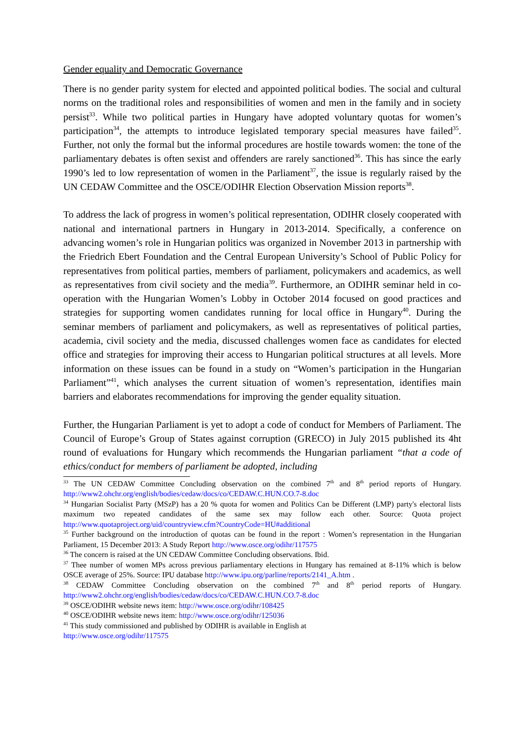Gender equality and Democratic Governance
There is no gender parity system for elected and appointed political bodies. The social and cultural norms on the traditional roles and responsibilities of women and men in the family and in society persist<sup>33</sup>. While two political parties in Hungary have adopted voluntary quotas for women’s participation<sup>34</sup>, the attempts to introduce legislated temporary special measures have failed<sup>35</sup>. Further, not only the formal but the informal procedures are hostile towards women: the tone of the parliamentary debates is often sexist and offenders are rarely sanctioned<sup>36</sup>. This has since the early 1990’s led to low representation of women in the Parliament<sup>37</sup>, the issue is regularly raised by the UN CEDAW Committee and the OSCE/ODIHR Election Observation Mission reports<sup>38</sup>.
To address the lack of progress in women’s political representation, ODIHR closely cooperated with national and international partners in Hungary in 2013-2014. Specifically, a conference on advancing women’s role in Hungarian politics was organized in November 2013 in partnership with the Friedrich Ebert Foundation and the Central European University’s School of Public Policy for representatives from political parties, members of parliament, policymakers and academics, as well as representatives from civil society and the media<sup>39</sup>. Furthermore, an ODIHR seminar held in co-operation with the Hungarian Women’s Lobby in October 2014 focused on good practices and strategies for supporting women candidates running for local office in Hungary<sup>40</sup>. During the seminar members of parliament and policymakers, as well as representatives of political parties, academia, civil society and the media, discussed challenges women face as candidates for elected office and strategies for improving their access to Hungarian political structures at all levels. More information on these issues can be found in a study on “Women’s participation in the Hungarian Parliament”<sup>41</sup>, which analyses the current situation of women’s representation, identifies main barriers and elaborates recommendations for improving the gender equality situation.
Further, the Hungarian Parliament is yet to adopt a code of conduct for Members of Parliament. The Council of Europe’s Group of States against corruption (GRECO) in July 2015 published its 4ht round of evaluations for Hungary which recommends the Hungarian parliament “that a code of ethics/conduct for members of parliament be adopted, including
<sup>33</sup> The UN CEDAW Committee Concluding observation on the combined 7<sup>th</sup> and 8<sup>th</sup> period reports of Hungary. http://www2.ohchr.org/english/bodies/cedaw/docs/co/CEDAW.C.HUN.CO.7-8.doc
<sup>34</sup> Hungarian Socialist Party (MSzP) has a 20 % quota for women and Politics Can be Different (LMP) party's electoral lists maximum two repeated candidates of the same sex may follow each other. Source: Quota project http://www.quotaproject.org/uid/countryview.cfm?CountryCode=HU#additional
<sup>35</sup> Further background on the introduction of quotas can be found in the report : Women’s representation in the Hungarian Parliament, 15 December 2013: A Study Report http://www.osce.org/odihr/117575
<sup>36</sup> The concern is raised at the UN CEDAW Committee Concluding observations. Ibid.
<sup>37</sup> Thee number of women MPs across previous parliamentary elections in Hungary has remained at 8-11% which is below OSCE average of 25%. Source: IPU database http://www.ipu.org/parline/reports/2141_A.htm .
<sup>38</sup> CEDAW Committee Concluding observation on the combined 7<sup>th</sup> and 8<sup>th</sup> period reports of Hungary. http://www2.ohchr.org/english/bodies/cedaw/docs/co/CEDAW.C.HUN.CO.7-8.doc
<sup>39</sup> OSCE/ODIHR website news item: http://www.osce.org/odihr/108425
<sup>40</sup> OSCE/ODIHR website news item: http://www.osce.org/odihr/125036
<sup>41</sup> This study commissioned and published by ODIHR is available in English at
http://www.osce.org/odihr/117575